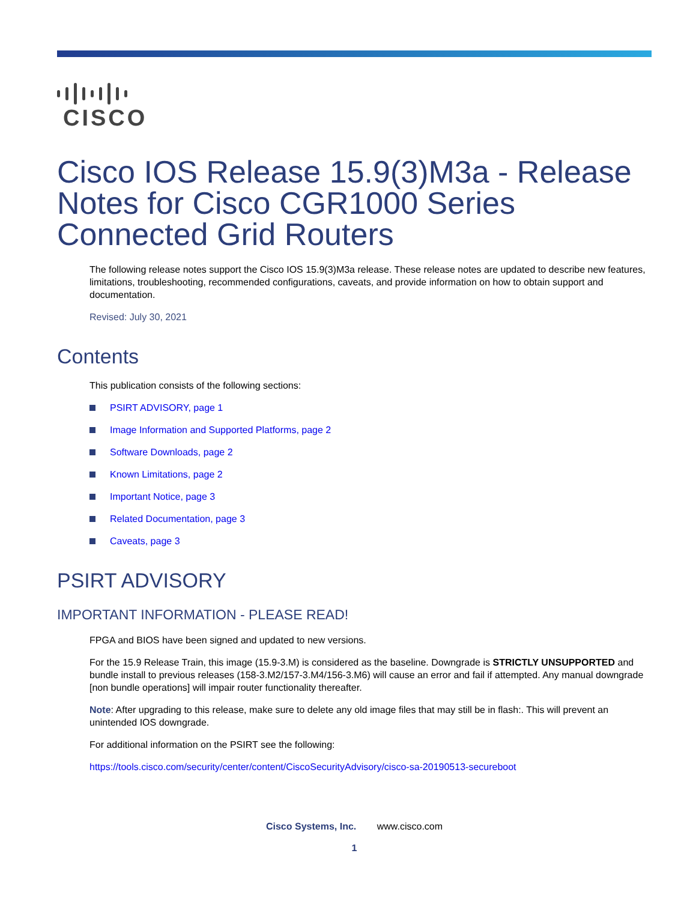CISCO
Cisco IOS Release 15.9(3)M3a - Release Notes for Cisco CGR1000 Series Connected Grid Routers
The following release notes support the Cisco IOS 15.9(3)M3a release. These release notes are updated to describe new features, limitations, troubleshooting, recommended configurations, caveats, and provide information on how to obtain support and documentation.
Revised: July 30, 2021
Contents
This publication consists of the following sections:
PSIRT ADVISORY, page 1
Image Information and Supported Platforms, page 2
Software Downloads, page 2
Known Limitations, page 2
Important Notice, page 3
Related Documentation, page 3
Caveats, page 3
PSIRT ADVISORY
IMPORTANT INFORMATION - PLEASE READ!
FPGA and BIOS have been signed and updated to new versions.
For the 15.9 Release Train, this image (15.9-3.M) is considered as the baseline. Downgrade is STRICTLY UNSUPPORTED and bundle install to previous releases (158-3.M2/157-3.M4/156-3.M6) will cause an error and fail if attempted. Any manual downgrade [non bundle operations] will impair router functionality thereafter.
Note: After upgrading to this release, make sure to delete any old image files that may still be in flash:. This will prevent an unintended IOS downgrade.
For additional information on the PSIRT see the following:
https://tools.cisco.com/security/center/content/CiscoSecurityAdvisory/cisco-sa-20190513-secureboot
Cisco Systems, Inc. www.cisco.com
1